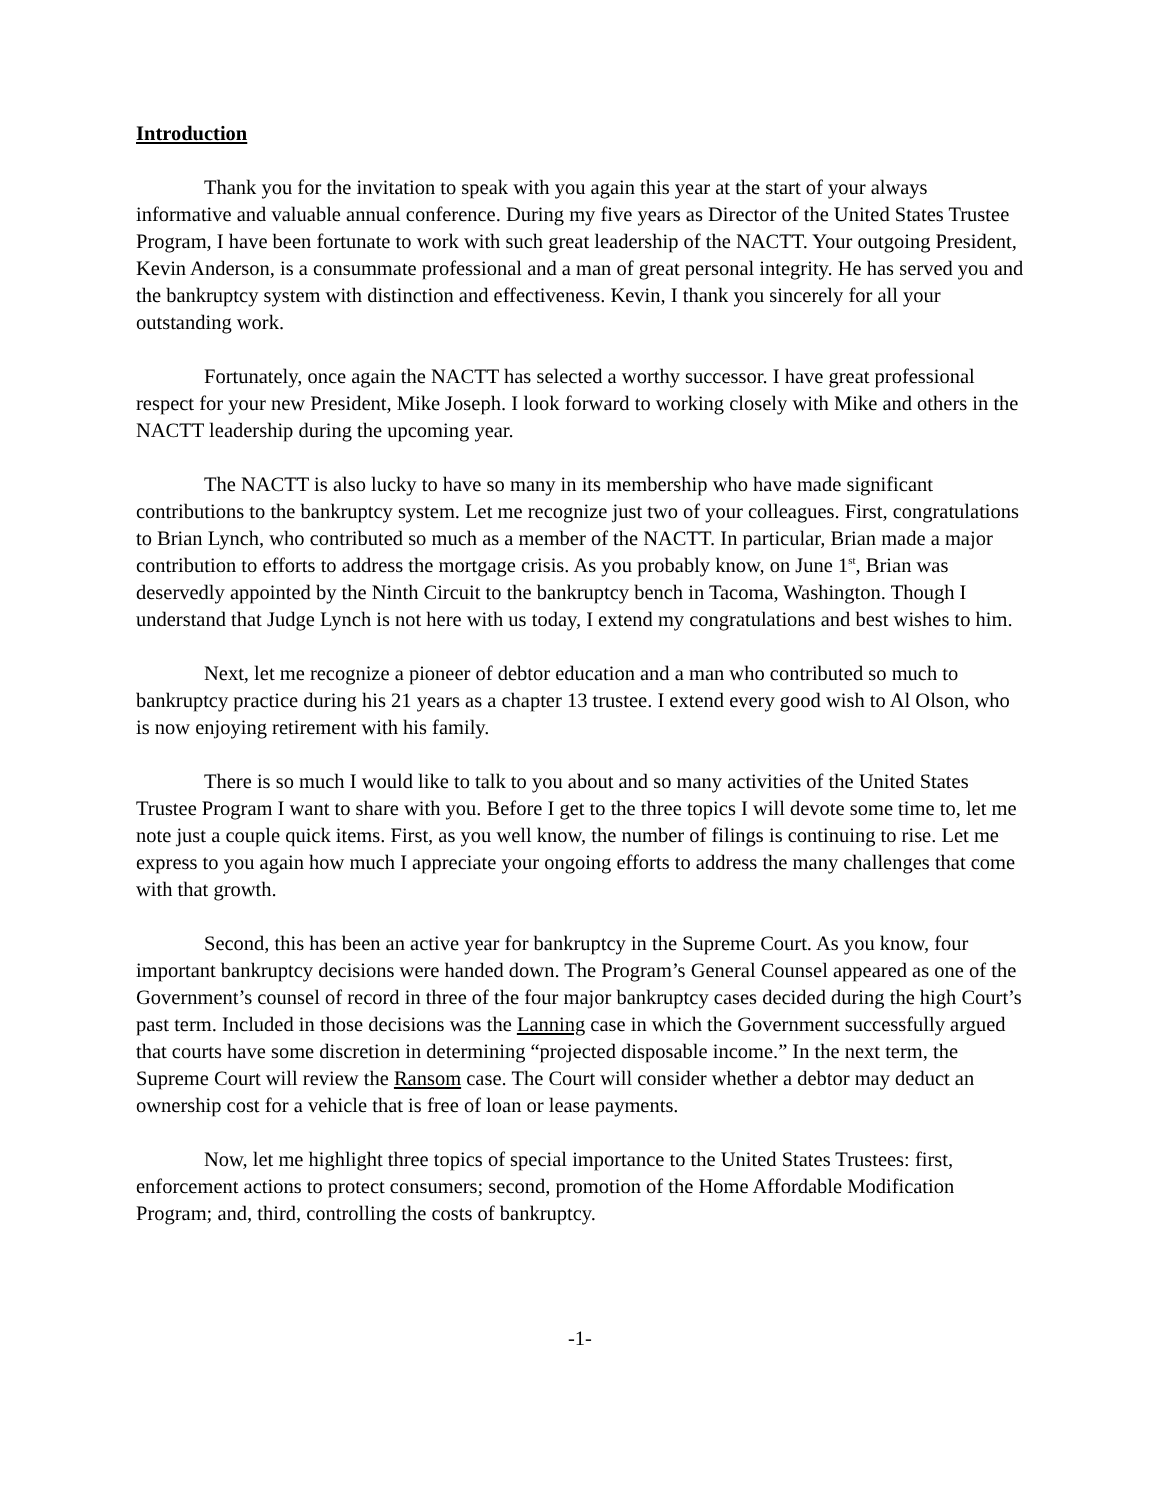Introduction
Thank you for the invitation to speak with you again this year at the start of your always informative and valuable annual conference. During my five years as Director of the United States Trustee Program, I have been fortunate to work with such great leadership of the NACTT. Your outgoing President, Kevin Anderson, is a consummate professional and a man of great personal integrity. He has served you and the bankruptcy system with distinction and effectiveness. Kevin, I thank you sincerely for all your outstanding work.
Fortunately, once again the NACTT has selected a worthy successor. I have great professional respect for your new President, Mike Joseph. I look forward to working closely with Mike and others in the NACTT leadership during the upcoming year.
The NACTT is also lucky to have so many in its membership who have made significant contributions to the bankruptcy system. Let me recognize just two of your colleagues. First, congratulations to Brian Lynch, who contributed so much as a member of the NACTT. In particular, Brian made a major contribution to efforts to address the mortgage crisis. As you probably know, on June 1<sup>st</sup>, Brian was deservedly appointed by the Ninth Circuit to the bankruptcy bench in Tacoma, Washington. Though I understand that Judge Lynch is not here with us today, I extend my congratulations and best wishes to him.
Next, let me recognize a pioneer of debtor education and a man who contributed so much to bankruptcy practice during his 21 years as a chapter 13 trustee. I extend every good wish to Al Olson, who is now enjoying retirement with his family.
There is so much I would like to talk to you about and so many activities of the United States Trustee Program I want to share with you. Before I get to the three topics I will devote some time to, let me note just a couple quick items. First, as you well know, the number of filings is continuing to rise. Let me express to you again how much I appreciate your ongoing efforts to address the many challenges that come with that growth.
Second, this has been an active year for bankruptcy in the Supreme Court. As you know, four important bankruptcy decisions were handed down. The Program’s General Counsel appeared as one of the Government’s counsel of record in three of the four major bankruptcy cases decided during the high Court’s past term. Included in those decisions was the Lanning case in which the Government successfully argued that courts have some discretion in determining “projected disposable income.” In the next term, the Supreme Court will review the Ransom case. The Court will consider whether a debtor may deduct an ownership cost for a vehicle that is free of loan or lease payments.
Now, let me highlight three topics of special importance to the United States Trustees: first, enforcement actions to protect consumers; second, promotion of the Home Affordable Modification Program; and, third, controlling the costs of bankruptcy.
-1-